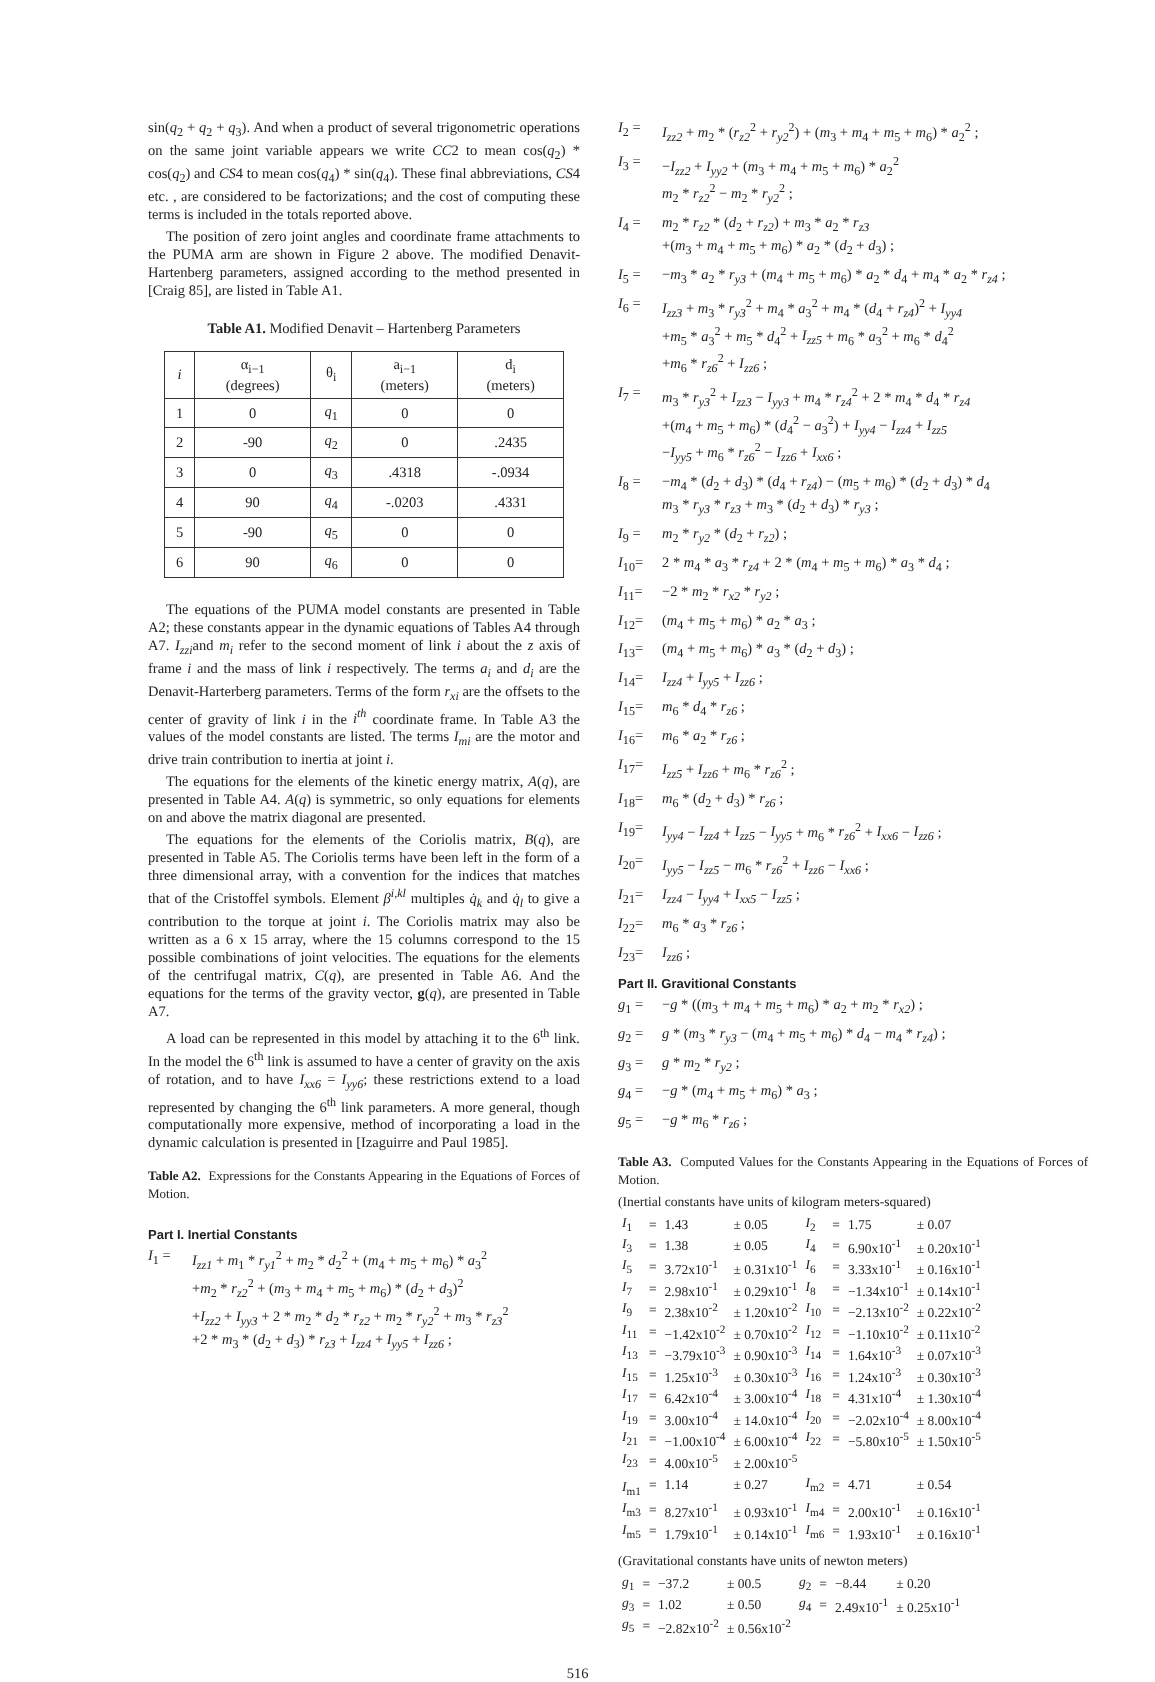sin(q<sub>2</sub> + q<sub>2</sub> + q<sub>3</sub>). And when a product of several trigonometric operations on the same joint variable appears we write CC2 to mean cos(q<sub>2</sub>) * cos(q<sub>2</sub>) and CS4 to mean cos(q<sub>4</sub>) * sin(q<sub>4</sub>). These final abbreviations, CS4 etc. , are considered to be factorizations; and the cost of computing these terms is included in the totals reported above.
The position of zero joint angles and coordinate frame attachments to the PUMA arm are shown in Figure 2 above. The modified Denavit-Hartenberg parameters, assigned according to the method presented in [Craig 85], are listed in Table A1.
Table A1. Modified Denavit – Hartenberg Parameters
| i | α<sub>i−1</sub> (degrees) | θ<sub>i</sub> | a<sub>i−1</sub> (meters) | d<sub>i</sub> (meters) |
| --- | --- | --- | --- | --- |
| 1 | 0 | q<sub>1</sub> | 0 | 0 |
| 2 | -90 | q<sub>2</sub> | 0 | .2435 |
| 3 | 0 | q<sub>3</sub> | .4318 | -.0934 |
| 4 | 90 | q<sub>4</sub> | -.0203 | .4331 |
| 5 | -90 | q<sub>5</sub> | 0 | 0 |
| 6 | 90 | q<sub>6</sub> | 0 | 0 |
The equations of the PUMA model constants are presented in Table A2; these constants appear in the dynamic equations of Tables A4 through A7. I<sub>zzi</sub>and m<sub>i</sub> refer to the second moment of link i about the z axis of frame i and the mass of link i respectively. The terms a<sub>i</sub> and d<sub>i</sub> are the Denavit-Harterberg parameters. Terms of the form r<sub>xi</sub> are the offsets to the center of gravity of link i in the i<sup>th</sup> coordinate frame. In Table A3 the values of the model constants are listed. The terms I<sub>mi</sub> are the motor and drive train contribution to inertia at joint i.
The equations for the elements of the kinetic energy matrix, A(q), are presented in Table A4. A(q) is symmetric, so only equations for elements on and above the matrix diagonal are presented.
The equations for the elements of the Coriolis matrix, B(q), are presented in Table A5. The Coriolis terms have been left in the form of a three dimensional array, with a convention for the indices that matches that of the Cristoffel symbols. Element β<sup>i,kl</sup> multiples q̇<sub>k</sub> and q̇<sub>l</sub> to give a contribution to the torque at joint i. The Coriolis matrix may also be written as a 6 x 15 array, where the 15 columns correspond to the 15 possible combinations of joint velocities. The equations for the elements of the centrifugal matrix, C(q), are presented in Table A6. And the equations for the terms of the gravity vector, g(q), are presented in Table A7.
A load can be represented in this model by attaching it to the 6<sup>th</sup> link. In the model the 6<sup>th</sup> link is assumed to have a center of gravity on the axis of rotation, and to have I<sub>xx6</sub> = I<sub>yy6</sub>; these restrictions extend to a load represented by changing the 6<sup>th</sup> link parameters. A more general, though computationally more expensive, method of incorporating a load in the dynamic calculation is presented in [Izaguirre and Paul 1985].
Table A2. Expressions for the Constants Appearing in the Equations of Forces of Motion.
Part I. Inertial Constants
I<sub>1</sub> = I<sub>zz1</sub> + m<sub>1</sub> * r<sub>y1</sub><sup>2</sup> + m<sub>2</sub> * d<sub>2</sub><sup>2</sup> + (m<sub>4</sub> + m<sub>5</sub> + m<sub>6</sub>) * a<sub>3</sub><sup>2</sup>
+m<sub>2</sub> * r<sub>z2</sub><sup>2</sup> + (m<sub>3</sub> + m<sub>4</sub> + m<sub>5</sub> + m<sub>6</sub>) * (d<sub>2</sub> + d<sub>3</sub>)<sup>2</sup>
+I<sub>zz2</sub> + I<sub>yy3</sub> + 2 * m<sub>2</sub> * d<sub>2</sub> * r<sub>z2</sub> + m<sub>2</sub> * r<sub>y2</sub><sup>2</sup> + m<sub>3</sub> * r<sub>z3</sub><sup>2</sup>
+2 * m<sub>3</sub> * (d<sub>2</sub> + d<sub>3</sub>) * r<sub>z3</sub> + I<sub>zz4</sub> + I<sub>yy5</sub> + I<sub>zz6</sub> ;
I<sub>2</sub> = I<sub>zz2</sub> + m<sub>2</sub> * (r<sub>z2</sub><sup>2</sup> + r<sub>y2</sub><sup>2</sup>) + (m<sub>3</sub> + m<sub>4</sub> + m<sub>5</sub> + m<sub>6</sub>) * a<sub>2</sub><sup>2</sup> ;
I<sub>3</sub> = −I<sub>zz2</sub> + I<sub>yy2</sub> + (m<sub>3</sub> + m<sub>4</sub> + m<sub>5</sub> + m<sub>6</sub>) * a<sub>2</sub><sup>2</sup>
m<sub>2</sub> * r<sub>z2</sub><sup>2</sup> − m<sub>2</sub> * r<sub>y2</sub><sup>2</sup> ;
I<sub>4</sub> = m<sub>2</sub> * r<sub>z2</sub> * (d<sub>2</sub> + r<sub>z2</sub>) + m<sub>3</sub> * a<sub>2</sub> * r<sub>z3</sub>
+(m<sub>3</sub> + m<sub>4</sub> + m<sub>5</sub> + m<sub>6</sub>) * a<sub>2</sub> * (d<sub>2</sub> + d<sub>3</sub>) ;
I<sub>5</sub> = −m<sub>3</sub> * a<sub>2</sub> * r<sub>y3</sub> + (m<sub>4</sub> + m<sub>5</sub> + m<sub>6</sub>) * a<sub>2</sub> * d<sub>4</sub> + m<sub>4</sub> * a<sub>2</sub> * r<sub>z4</sub> ;
I<sub>6</sub> = I<sub>zz3</sub> + m<sub>3</sub> * r<sub>y3</sub><sup>2</sup> + m<sub>4</sub> * a<sub>3</sub><sup>2</sup> + m<sub>4</sub> * (d<sub>4</sub> + r<sub>z4</sub>)<sup>2</sup> + I<sub>yy4</sub>
+m<sub>5</sub> * a<sub>3</sub><sup>2</sup> + m<sub>5</sub> * d<sub>4</sub><sup>2</sup> + I<sub>zz5</sub> + m<sub>6</sub> * a<sub>3</sub><sup>2</sup> + m<sub>6</sub> * d<sub>4</sub><sup>2</sup>
+m<sub>6</sub> * r<sub>z6</sub><sup>2</sup> + I<sub>zz6</sub> ;
I<sub>7</sub> = m<sub>3</sub> * r<sub>y3</sub><sup>2</sup> + I<sub>zz3</sub> − I<sub>yy3</sub> + m<sub>4</sub> * r<sub>z4</sub><sup>2</sup> + 2 * m<sub>4</sub> * d<sub>4</sub> * r<sub>z4</sub>
+(m<sub>4</sub> + m<sub>5</sub> + m<sub>6</sub>) * (d<sub>4</sub><sup>2</sup> − a<sub>3</sub><sup>2</sup>) + I<sub>yy4</sub> − I<sub>zz4</sub> + I<sub>zz5</sub>
−I<sub>yy5</sub> + m<sub>6</sub> * r<sub>z6</sub><sup>2</sup> − I<sub>zz6</sub> + I<sub>xx6</sub> ;
I<sub>8</sub> = −m<sub>4</sub> * (d<sub>2</sub> + d<sub>3</sub>) * (d<sub>4</sub> + r<sub>z4</sub>) − (m<sub>5</sub> + m<sub>6</sub>) * (d<sub>2</sub> + d<sub>3</sub>) * d<sub>4</sub>
m<sub>3</sub> * r<sub>y3</sub> * r<sub>z3</sub> + m<sub>3</sub> * (d<sub>2</sub> + d<sub>3</sub>) * r<sub>y3</sub> ;
I<sub>9</sub> = m<sub>2</sub> * r<sub>y2</sub> * (d<sub>2</sub> + r<sub>z2</sub>) ;
I<sub>10</sub>= 2 * m<sub>4</sub> * a<sub>3</sub> * r<sub>z4</sub> + 2 * (m<sub>4</sub> + m<sub>5</sub> + m<sub>6</sub>) * a<sub>3</sub> * d<sub>4</sub> ;
I<sub>11</sub>= −2 * m<sub>2</sub> * r<sub>x2</sub> * r<sub>y2</sub> ;
I<sub>12</sub>= (m<sub>4</sub> + m<sub>5</sub> + m<sub>6</sub>) * a<sub>2</sub> * a<sub>3</sub> ;
I<sub>13</sub>= (m<sub>4</sub> + m<sub>5</sub> + m<sub>6</sub>) * a<sub>3</sub> * (d<sub>2</sub> + d<sub>3</sub>) ;
I<sub>14</sub>= I<sub>zz4</sub> + I<sub>yy5</sub> + I<sub>zz6</sub> ;
I<sub>15</sub>= m<sub>6</sub> * d<sub>4</sub> * r<sub>z6</sub> ;
I<sub>16</sub>= m<sub>6</sub> * a<sub>2</sub> * r<sub>z6</sub> ;
I<sub>17</sub>= I<sub>zz5</sub> + I<sub>zz6</sub> + m<sub>6</sub> * r<sub>z6</sub><sup>2</sup> ;
I<sub>18</sub>= m<sub>6</sub> * (d<sub>2</sub> + d<sub>3</sub>) * r<sub>z6</sub> ;
I<sub>19</sub>= I<sub>yy4</sub> − I<sub>zz4</sub> + I<sub>zz5</sub> − I<sub>yy5</sub> + m<sub>6</sub> * r<sub>z6</sub><sup>2</sup> + I<sub>xx6</sub> − I<sub>zz6</sub> ;
I<sub>20</sub>= I<sub>yy5</sub> − I<sub>zz5</sub> − m<sub>6</sub> * r<sub>z6</sub><sup>2</sup> + I<sub>zz6</sub> − I<sub>xx6</sub> ;
I<sub>21</sub>= I<sub>zz4</sub> − I<sub>yy4</sub> + I<sub>xx5</sub> − I<sub>zz5</sub> ;
I<sub>22</sub>= m<sub>6</sub> * a<sub>3</sub> * r<sub>z6</sub> ;
I<sub>23</sub>= I<sub>zz6</sub> ;
Part II. Gravitional Constants
g<sub>1</sub> = −g * ((m<sub>3</sub> + m<sub>4</sub> + m<sub>5</sub> + m<sub>6</sub>) * a<sub>2</sub> + m<sub>2</sub> * r<sub>x2</sub>) ;
g<sub>2</sub> = g * (m<sub>3</sub> * r<sub>y3</sub> − (m<sub>4</sub> + m<sub>5</sub> + m<sub>6</sub>) * d<sub>4</sub> − m<sub>4</sub> * r<sub>z4</sub>) ;
g<sub>3</sub> = g * m<sub>2</sub> * r<sub>y2</sub> ;
g<sub>4</sub> = −g * (m<sub>4</sub> + m<sub>5</sub> + m<sub>6</sub>) * a<sub>3</sub> ;
g<sub>5</sub> = −g * m<sub>6</sub> * r<sub>z6</sub> ;
Table A3. Computed Values for the Constants Appearing in the Equations of Forces of Motion.
(Inertial constants have units of kilogram meters-squared)
| I<sub>1</sub> | = | 1.43 | ± 0.05 | I<sub>2</sub> | = | 1.75 | ± 0.07 |
| I<sub>3</sub> | = | 1.38 | ± 0.05 | I<sub>4</sub> | = | 6.90x10<sup>-1</sup> | ± 0.20x10<sup>-1</sup> |
| I<sub>5</sub> | = | 3.72x10<sup>-1</sup> | ± 0.31x10<sup>-1</sup> | I<sub>6</sub> | = | 3.33x10<sup>-1</sup> | ± 0.16x10<sup>-1</sup> |
| I<sub>7</sub> | = | 2.98x10<sup>-1</sup> | ± 0.29x10<sup>-1</sup> | I<sub>8</sub> | = | −1.34x10<sup>-1</sup> | ± 0.14x10<sup>-1</sup> |
| I<sub>9</sub> | = | 2.38x10<sup>-2</sup> | ± 1.20x10<sup>-2</sup> | I<sub>10</sub> | = | −2.13x10<sup>-2</sup> | ± 0.22x10<sup>-2</sup> |
| I<sub>11</sub> | = | −1.42x10<sup>-2</sup> | ± 0.70x10<sup>-2</sup> | I<sub>12</sub> | = | −1.10x10<sup>-2</sup> | ± 0.11x10<sup>-2</sup> |
| I<sub>13</sub> | = | −3.79x10<sup>-3</sup> | ± 0.90x10<sup>-3</sup> | I<sub>14</sub> | = | 1.64x10<sup>-3</sup> | ± 0.07x10<sup>-3</sup> |
| I<sub>15</sub> | = | 1.25x10<sup>-3</sup> | ± 0.30x10<sup>-3</sup> | I<sub>16</sub> | = | 1.24x10<sup>-3</sup> | ± 0.30x10<sup>-3</sup> |
| I<sub>17</sub> | = | 6.42x10<sup>-4</sup> | ± 3.00x10<sup>-4</sup> | I<sub>18</sub> | = | 4.31x10<sup>-4</sup> | ± 1.30x10<sup>-4</sup> |
| I<sub>19</sub> | = | 3.00x10<sup>-4</sup> | ± 14.0x10<sup>-4</sup> | I<sub>20</sub> | = | −2.02x10<sup>-4</sup> | ± 8.00x10<sup>-4</sup> |
| I<sub>21</sub> | = | −1.00x10<sup>-4</sup> | ± 6.00x10<sup>-4</sup> | I<sub>22</sub> | = | −5.80x10<sup>-5</sup> | ± 1.50x10<sup>-5</sup> |
| I<sub>23</sub> | = | 4.00x10<sup>-5</sup> | ± 2.00x10<sup>-5</sup> | | | | |
| I<sub>m1</sub> | = | 1.14 | ± 0.27 | I<sub>m2</sub> | = | 4.71 | ± 0.54 |
| I<sub>m3</sub> | = | 8.27x10<sup>-1</sup> | ± 0.93x10<sup>-1</sup> | I<sub>m4</sub> | = | 2.00x10<sup>-1</sup> | ± 0.16x10<sup>-1</sup> |
| I<sub>m5</sub> | = | 1.79x10<sup>-1</sup> | ± 0.14x10<sup>-1</sup> | I<sub>m6</sub> | = | 1.93x10<sup>-1</sup> | ± 0.16x10<sup>-1</sup> |
(Gravitational constants have units of newton meters)
| g<sub>1</sub> | = | −37.2 | ± 00.5 | g<sub>2</sub> | = | −8.44 | ± 0.20 |
| g<sub>3</sub> | = | 1.02 | ± 0.50 | g<sub>4</sub> | = | 2.49x10<sup>-1</sup> | ± 0.25x10<sup>-1</sup> |
| g<sub>5</sub> | = | −2.82x10<sup>-2</sup> | ± 0.56x10<sup>-2</sup> | | | | |
516